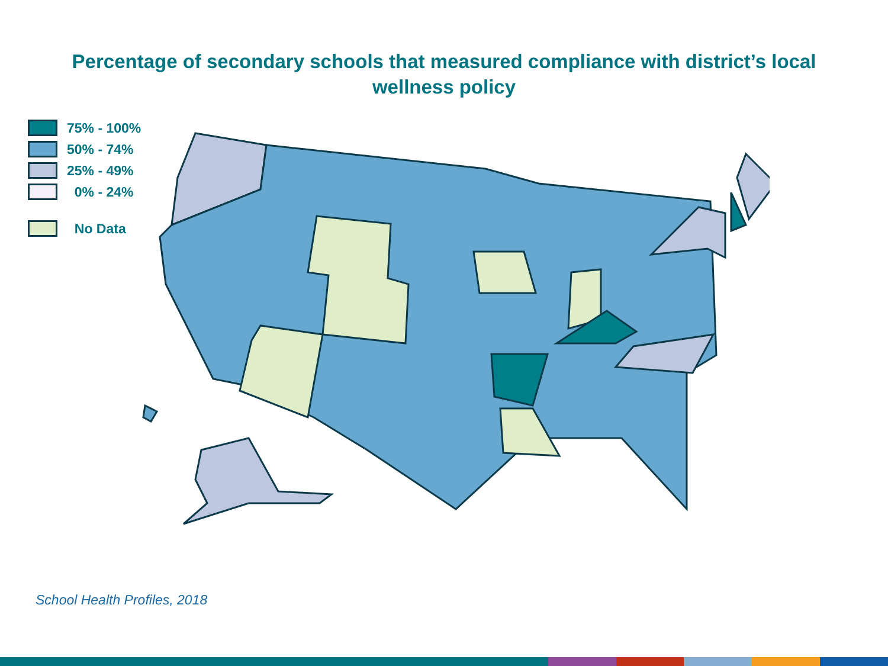Percentage of secondary schools that measured compliance with district’s local
wellness policy
75% - 100%
50% - 74%
25% - 49%
0% - 24%
No Data
School Health Profiles, 2018